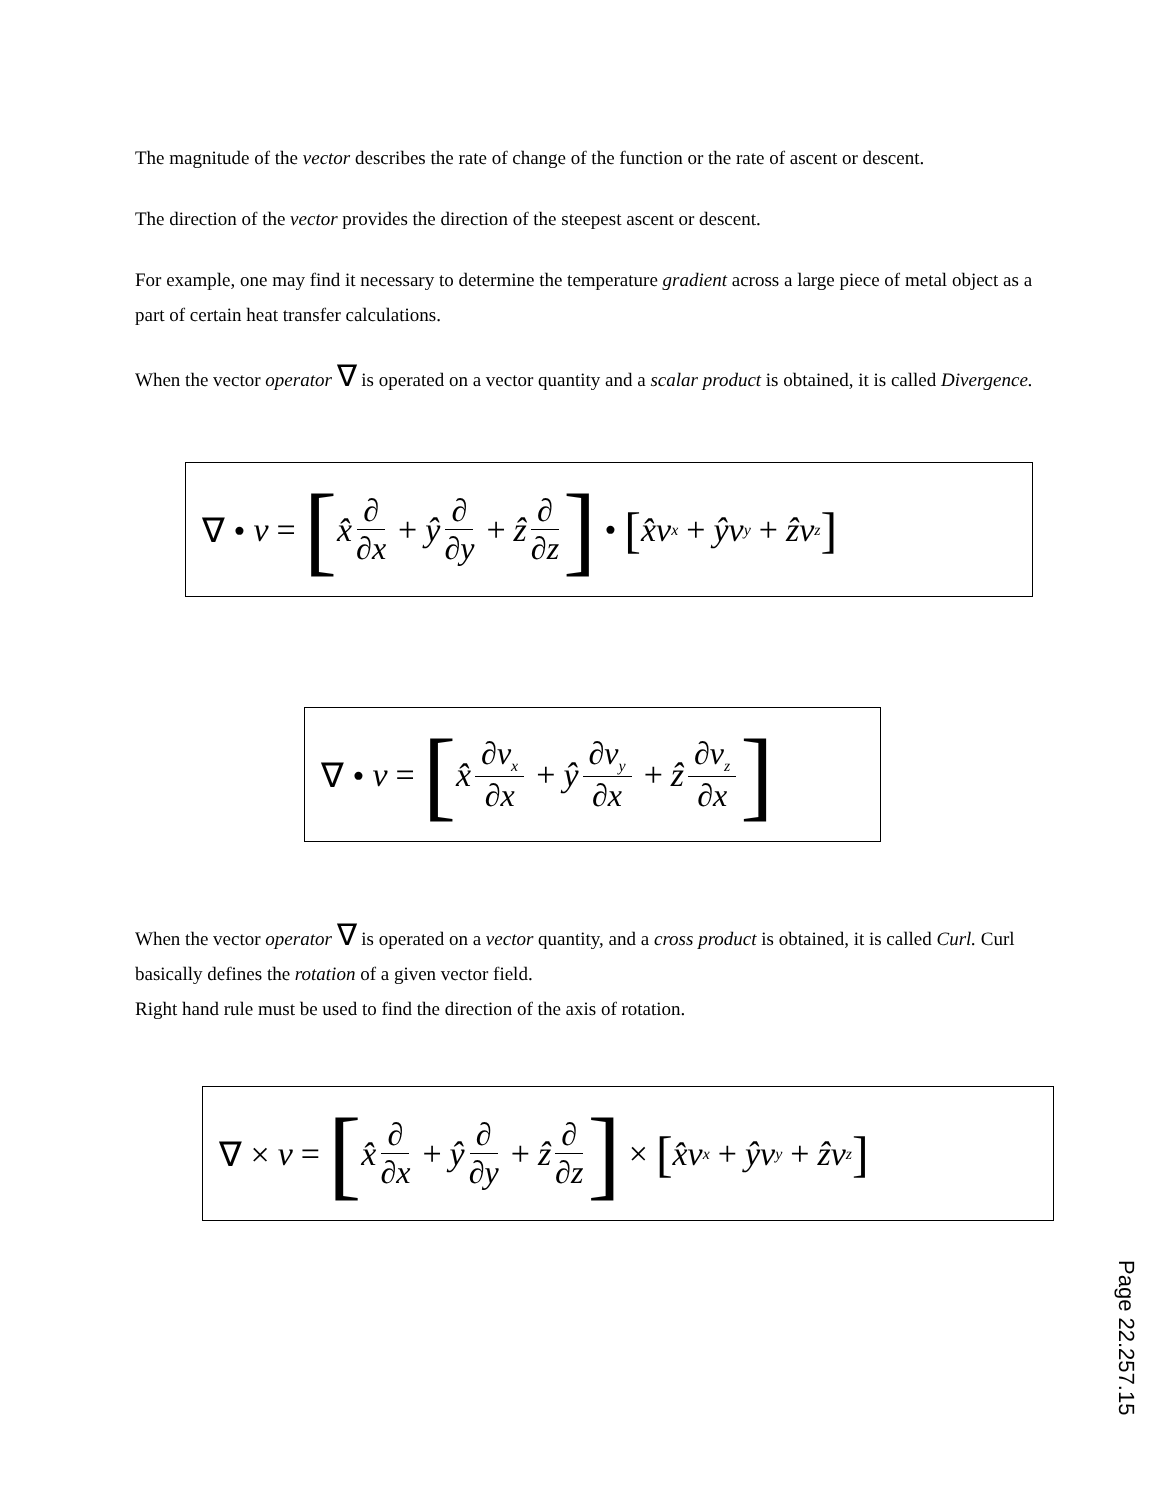The magnitude of the vector describes the rate of change of the function or the rate of ascent or descent.
The direction of the vector provides the direction of the steepest ascent or descent.
For example, one may find it necessary to determine the temperature gradient across a large piece of metal object as a part of certain heat transfer calculations.
When the vector operator ∇ is operated on a vector quantity and a scalar product is obtained, it is called Divergence.
∇ • v = [x̂ ∂ ∂x + ŷ ∂ ∂y + ẑ ∂ ∂z] • [x̂v<sub>x</sub> + ŷv<sub>y</sub> + ẑv<sub>z</sub>]
∇ • v = [x̂ ∂v<sub>x</sub> ∂x + ŷ ∂v<sub>y</sub> ∂x + ẑ ∂v<sub>z</sub> ∂x]
When the vector operator ∇ is operated on a vector quantity, and a cross product is obtained, it is called Curl. Curl basically defines the rotation of a given vector field.
Right hand rule must be used to find the direction of the axis of rotation.
∇ × v = [x̂ ∂ ∂x + ŷ ∂ ∂y + ẑ ∂ ∂z] × [x̂v<sub>x</sub> + ŷv<sub>y</sub> + ẑv<sub>z</sub>]
Page 22.257.15